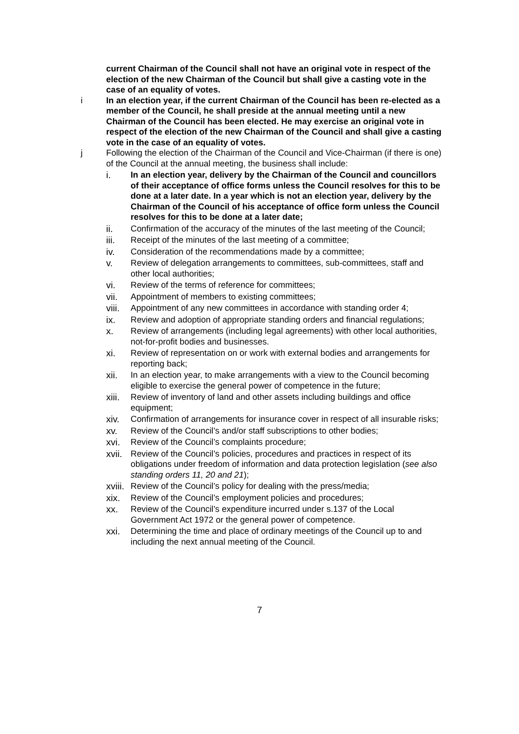current Chairman of the Council shall not have an original vote in respect of the election of the new Chairman of the Council but shall give a casting vote in the case of an equality of votes.
i In an election year, if the current Chairman of the Council has been re-elected as a member of the Council, he shall preside at the annual meeting until a new Chairman of the Council has been elected. He may exercise an original vote in respect of the election of the new Chairman of the Council and shall give a casting vote in the case of an equality of votes.
j Following the election of the Chairman of the Council and Vice-Chairman (if there is one) of the Council at the annual meeting, the business shall include:
i. In an election year, delivery by the Chairman of the Council and councillors of their acceptance of office forms unless the Council resolves for this to be done at a later date. In a year which is not an election year, delivery by the Chairman of the Council of his acceptance of office form unless the Council resolves for this to be done at a later date;
ii. Confirmation of the accuracy of the minutes of the last meeting of the Council;
iii. Receipt of the minutes of the last meeting of a committee;
iv. Consideration of the recommendations made by a committee;
v. Review of delegation arrangements to committees, sub-committees, staff and other local authorities;
vi. Review of the terms of reference for committees;
vii. Appointment of members to existing committees;
viii.
Appointment of any new committees in accordance with standing order 4;
ix. Review and adoption of appropriate standing orders and financial regulations;
x. Review of arrangements (including legal agreements) with other local authorities, not-for-profit bodies and businesses.
xi. Review of representation on or work with external bodies and arrangements for reporting back;
xii. In an election year, to make arrangements with a view to the Council becoming eligible to exercise the general power of competence in the future;
xiii.
Review of inventory of land and other assets including buildings and office equipment;
xiv. Confirmation of arrangements for insurance cover in respect of all insurable risks;
xv. Review of the Council’s and/or staff subscriptions to other bodies;
xvi. Review of the Council’s complaints procedure;
xvii.
Review of the Council’s policies, procedures and practices in respect of its obligations under freedom of information and data protection legislation (see also standing orders 11, 20 and 21);
xviii.
Review of the Council’s policy for dealing with the press/media;
xix. Review of the Council’s employment policies and procedures;
xx. Review of the Council’s expenditure incurred under s.137 of the Local Government Act 1972 or the general power of competence.
xxi. Determining the time and place of ordinary meetings of the Council up to and including the next annual meeting of the Council.
7